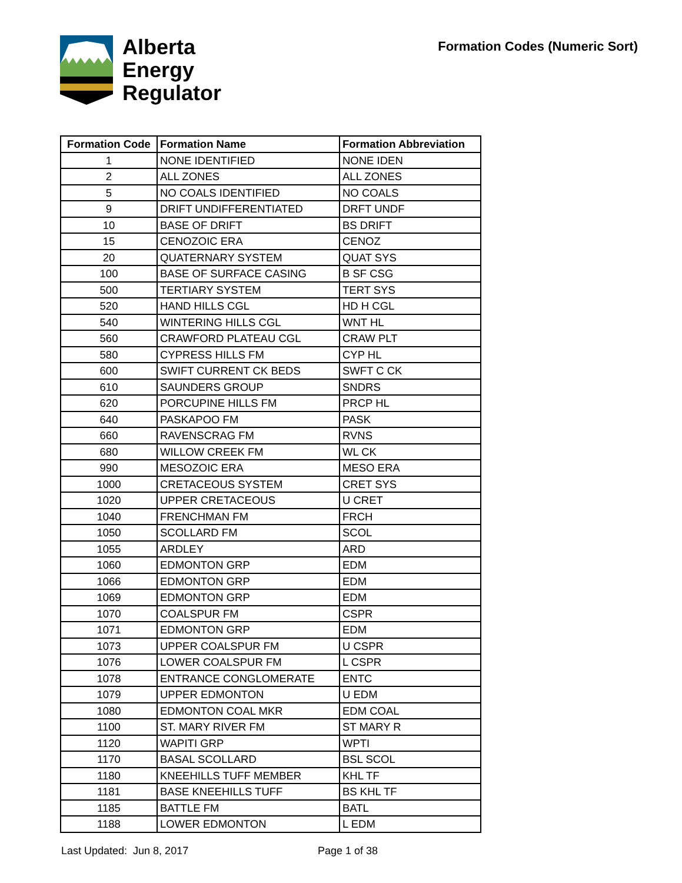Alberta
Energy
Regulator
Formation Codes (Numeric Sort)
| Formation Code | Formation Name | Formation Abbreviation |
| --- | --- | --- |
| 1 | NONE IDENTIFIED | NONE IDEN |
| 2 | ALL ZONES | ALL ZONES |
| 5 | NO COALS IDENTIFIED | NO COALS |
| 9 | DRIFT UNDIFFERENTIATED | DRFT UNDF |
| 10 | BASE OF DRIFT | BS DRIFT |
| 15 | CENOZOIC ERA | CENOZ |
| 20 | QUATERNARY SYSTEM | QUAT SYS |
| 100 | BASE OF SURFACE CASING | B SF CSG |
| 500 | TERTIARY SYSTEM | TERT SYS |
| 520 | HAND HILLS CGL | HD H CGL |
| 540 | WINTERING HILLS CGL | WNT HL |
| 560 | CRAWFORD PLATEAU CGL | CRAW PLT |
| 580 | CYPRESS HILLS FM | CYP HL |
| 600 | SWIFT CURRENT CK BEDS | SWFT C CK |
| 610 | SAUNDERS GROUP | SNDRS |
| 620 | PORCUPINE HILLS FM | PRCP HL |
| 640 | PASKAPOO FM | PASK |
| 660 | RAVENSCRAG FM | RVNS |
| 680 | WILLOW CREEK FM | WL CK |
| 990 | MESOZOIC ERA | MESO ERA |
| 1000 | CRETACEOUS SYSTEM | CRET SYS |
| 1020 | UPPER CRETACEOUS | U CRET |
| 1040 | FRENCHMAN FM | FRCH |
| 1050 | SCOLLARD FM | SCOL |
| 1055 | ARDLEY | ARD |
| 1060 | EDMONTON GRP | EDM |
| 1066 | EDMONTON GRP | EDM |
| 1069 | EDMONTON GRP | EDM |
| 1070 | COALSPUR FM | CSPR |
| 1071 | EDMONTON GRP | EDM |
| 1073 | UPPER COALSPUR FM | U CSPR |
| 1076 | LOWER COALSPUR FM | L CSPR |
| 1078 | ENTRANCE CONGLOMERATE | ENTC |
| 1079 | UPPER EDMONTON | U EDM |
| 1080 | EDMONTON COAL MKR | EDM COAL |
| 1100 | ST. MARY RIVER FM | ST MARY R |
| 1120 | WAPITI GRP | WPTI |
| 1170 | BASAL SCOLLARD | BSL SCOL |
| 1180 | KNEEHILLS TUFF MEMBER | KHL TF |
| 1181 | BASE KNEEHILLS TUFF | BS KHL TF |
| 1185 | BATTLE FM | BATL |
| 1188 | LOWER EDMONTON | L EDM |
Last Updated: Jun 8, 2017 Page 1 of 38